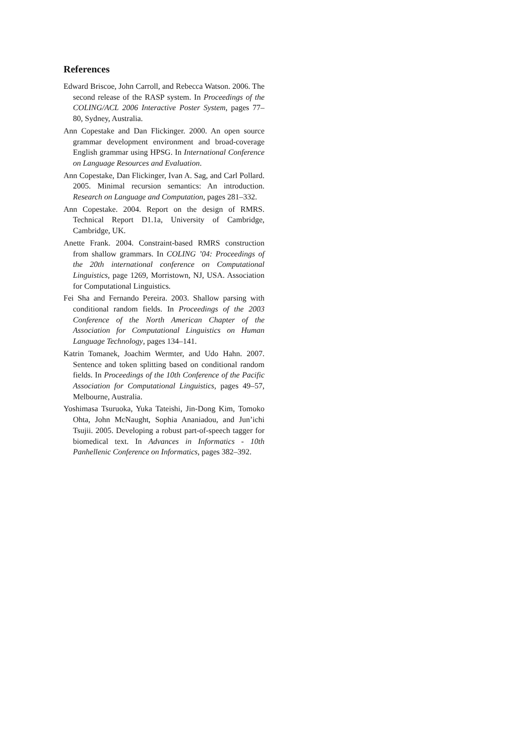References
Edward Briscoe, John Carroll, and Rebecca Watson. 2006. The second release of the RASP system. In Proceedings of the COLING/ACL 2006 Interactive Poster System, pages 77–80, Sydney, Australia.
Ann Copestake and Dan Flickinger. 2000. An open source grammar development environment and broad-coverage English grammar using HPSG. In International Conference on Language Resources and Evaluation.
Ann Copestake, Dan Flickinger, Ivan A. Sag, and Carl Pollard. 2005. Minimal recursion semantics: An introduction. Research on Language and Computation, pages 281–332.
Ann Copestake. 2004. Report on the design of RMRS. Technical Report D1.1a, University of Cambridge, Cambridge, UK.
Anette Frank. 2004. Constraint-based RMRS construction from shallow grammars. In COLING ’04: Proceedings of the 20th international conference on Computational Linguistics, page 1269, Morristown, NJ, USA. Association for Computational Linguistics.
Fei Sha and Fernando Pereira. 2003. Shallow parsing with conditional random fields. In Proceedings of the 2003 Conference of the North American Chapter of the Association for Computational Linguistics on Human Language Technology, pages 134–141.
Katrin Tomanek, Joachim Wermter, and Udo Hahn. 2007. Sentence and token splitting based on conditional random fields. In Proceedings of the 10th Conference of the Pacific Association for Computational Linguistics, pages 49–57, Melbourne, Australia.
Yoshimasa Tsuruoka, Yuka Tateishi, Jin-Dong Kim, Tomoko Ohta, John McNaught, Sophia Ananiadou, and Jun’ichi Tsujii. 2005. Developing a robust part-of-speech tagger for biomedical text. In Advances in Informatics - 10th Panhellenic Conference on Informatics, pages 382–392.